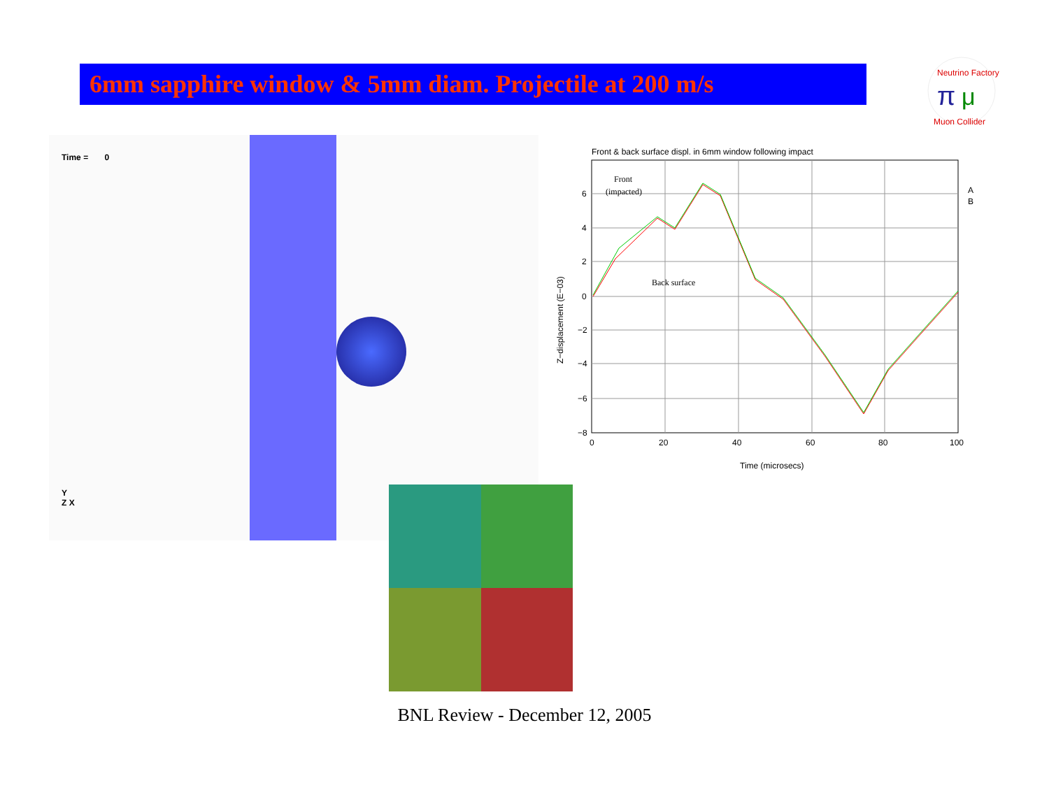6mm sapphire window & 5mm diam. Projectile at 200 m/s
Neutrino Factory
π
μ
Muon Collider
Time = 0
Y
Z X
Front & back surface displ. in 6mm window following impact
6
4
2
0
−2
−4
−6
−8
0
20
40
60
80
100
Time (microsecs)
Z−displacement (E−03)
Front
(impacted)
Back surface
A
B
BNL Review - December 12, 2005